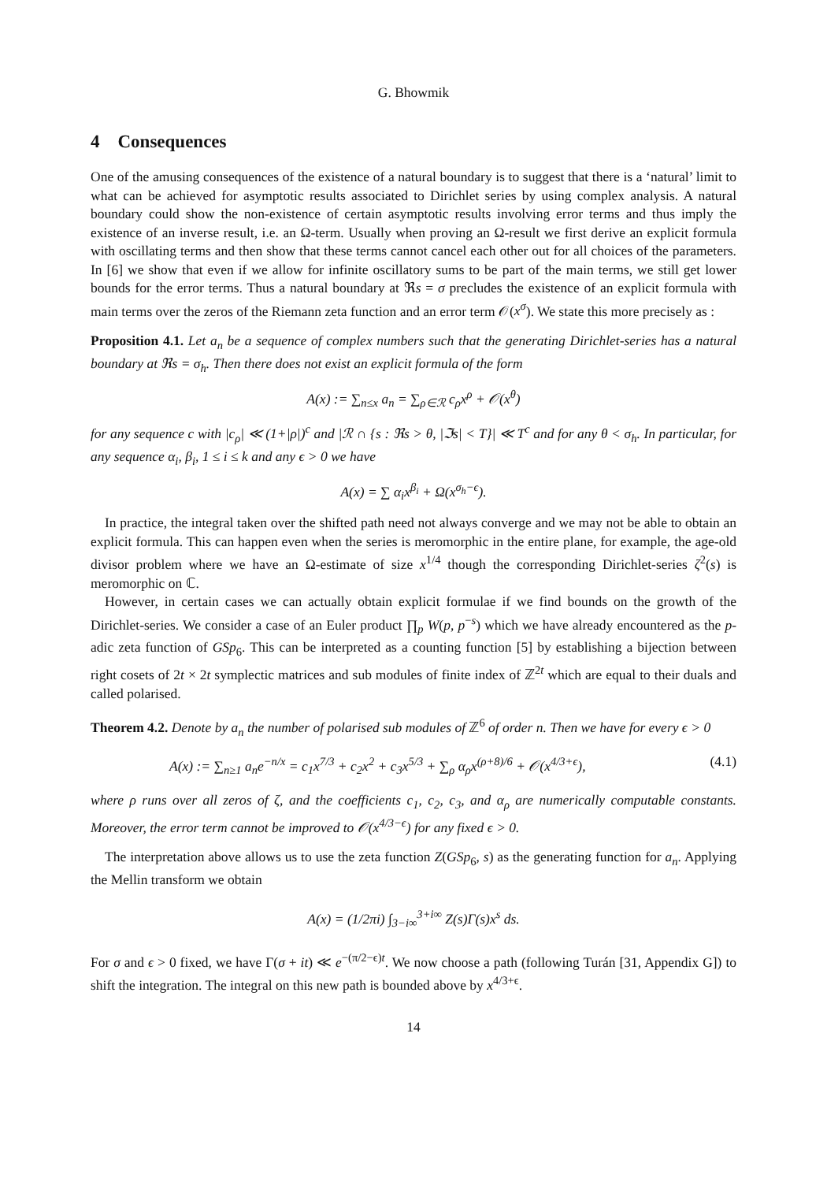G. Bhowmik
4 Consequences
One of the amusing consequences of the existence of a natural boundary is to suggest that there is a ‘natural’ limit to what can be achieved for asymptotic results associated to Dirichlet series by using complex analysis. A natural boundary could show the non-existence of certain asymptotic results involving error terms and thus imply the existence of an inverse result, i.e. an Ω-term. Usually when proving an Ω-result we first derive an explicit formula with oscillating terms and then show that these terms cannot cancel each other out for all choices of the parameters. In [6] we show that even if we allow for infinite oscillatory sums to be part of the main terms, we still get lower bounds for the error terms. Thus a natural boundary at ℜs = σ precludes the existence of an explicit formula with main terms over the zeros of the Riemann zeta function and an error term 𝒪(x<sup>σ</sup>). We state this more precisely as :
Proposition 4.1. Let a<sub>n</sub> be a sequence of complex numbers such that the generating Dirichlet-series has a natural boundary at ℜs = σ<sub>h</sub>. Then there does not exist an explicit formula of the form
A(x) := ∑<sub>n≤x</sub> a<sub>n</sub> = ∑<sub>ρ∈ℛ</sub> c<sub>ρ</sub>x<sup>ρ</sup> + 𝒪(x<sup>θ</sup>)
for any sequence c with |c<sub>ρ</sub>| ≪ (1+|ρ|)<sup>c</sup> and |ℛ ∩ {s : ℜs > θ, |ℑs| < T}| ≪ T<sup>c</sup> and for any θ < σ<sub>h</sub>. In particular, for any sequence α<sub>i</sub>, β<sub>i</sub>, 1 ≤ i ≤ k and any ϵ > 0 we have
A(x) = ∑ α<sub>i</sub>x<sup>β<sub>i</sub></sup> + Ω(x<sup>σ<sub>h</sub>−ϵ</sup>).
In practice, the integral taken over the shifted path need not always converge and we may not be able to obtain an explicit formula. This can happen even when the series is meromorphic in the entire plane, for example, the age-old divisor problem where we have an Ω-estimate of size x<sup>1/4</sup> though the corresponding Dirichlet-series ζ<sup>2</sup>(s) is meromorphic on ℂ.
However, in certain cases we can actually obtain explicit formulae if we find bounds on the growth of the Dirichlet-series. We consider a case of an Euler product ∏<sub>p</sub> W(p, p<sup>−s</sup>) which we have already encountered as the p-adic zeta function of GSp<sub>6</sub>. This can be interpreted as a counting function [5] by establishing a bijection between right cosets of 2t × 2t symplectic matrices and sub modules of finite index of ℤ<sup>2t</sup> which are equal to their duals and called polarised.
Theorem 4.2. Denote by a<sub>n</sub> the number of polarised sub modules of ℤ<sup>6</sup> of order n. Then we have for every ϵ > 0
A(x) := ∑<sub>n≥1</sub> a<sub>n</sub>e<sup>−n/x</sup> = c<sub>1</sub>x<sup>7/3</sup> + c<sub>2</sub>x<sup>2</sup> + c<sub>3</sub>x<sup>5/3</sup> + ∑<sub>ρ</sub> α<sub>ρ</sub>x<sup>(ρ+8)/6</sup> + 𝒪(x<sup>4/3+ϵ</sup>), (4.1)
where ρ runs over all zeros of ζ, and the coefficients c<sub>1</sub>, c<sub>2</sub>, c<sub>3</sub>, and α<sub>ρ</sub> are numerically computable constants. Moreover, the error term cannot be improved to 𝒪(x<sup>4/3−ϵ</sup>) for any fixed ϵ > 0.
The interpretation above allows us to use the zeta function Z(GSp<sub>6</sub>, s) as the generating function for a<sub>n</sub>. Applying the Mellin transform we obtain
A(x) = (1/2πi) ∫<sub>3−i∞</sub><sup>3+i∞</sup> Z(s)Γ(s)x<sup>s</sup> ds.
For σ and ϵ > 0 fixed, we have Γ(σ + it) ≪ e<sup>−(π/2−ϵ)t</sup>. We now choose a path (following Turán [31, Appendix G]) to shift the integration. The integral on this new path is bounded above by x<sup>4/3+ϵ</sup>.
14